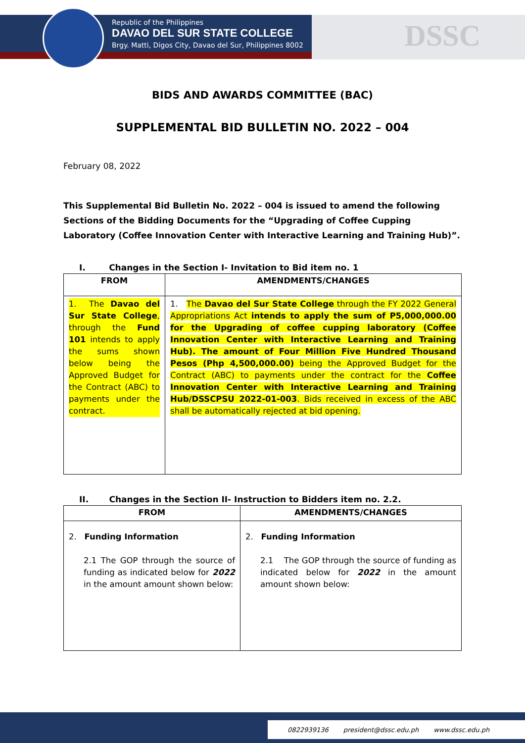Republic of the Philippines
DAVAO DEL SUR STATE COLLEGE
Brgy. Matti, Digos City, Davao del Sur, Philippines 8002
DSSC
BIDS AND AWARDS COMMITTEE (BAC)
SUPPLEMENTAL BID BULLETIN NO. 2022 – 004
February 08, 2022
This Supplemental Bid Bulletin No. 2022 – 004 is issued to amend the following Sections of the Bidding Documents for the “Upgrading of Coffee Cupping Laboratory (Coffee Innovation Center with Interactive Learning and Training Hub)”.
I. Changes in the Section I- Invitation to Bid item no. 1
| FROM | AMENDMENTS/CHANGES |
| --- | --- |
| 1. The Davao del Sur State College , through the Fund 101 intends to apply the sums shown below being the Approved Budget for the Contract (ABC) to payments under the contract. | 1. The Davao del Sur State College through the FY 2022 General Appropriations Act intends to apply the sum of P5,000,000.00 for the Upgrading of coffee cupping laboratory (Coffee Innovation Center with Interactive Learning and Training Hub). The amount of Four Million Five Hundred Thousand Pesos (Php 4,500,000.00) being the Approved Budget for the Contract (ABC) to payments under the contract for the Coffee Innovation Center with Interactive Learning and Training Hub/DSSCPSU 2022-01-003 . Bids received in excess of the ABC shall be automatically rejected at bid opening. |
II. Changes in the Section II- Instruction to Bidders item no. 2.2.
| FROM | AMENDMENTS/CHANGES |
| --- | --- |
| 2. Funding Information 2.1 The GOP through the source of funding as indicated below for 2022 in the amount amount shown below: | 2. Funding Information 2.1 The GOP through the source of funding as indicated below for 2022 in the amount amount shown below: |
0822939136 president@dssc.edu.ph www.dssc.edu.ph